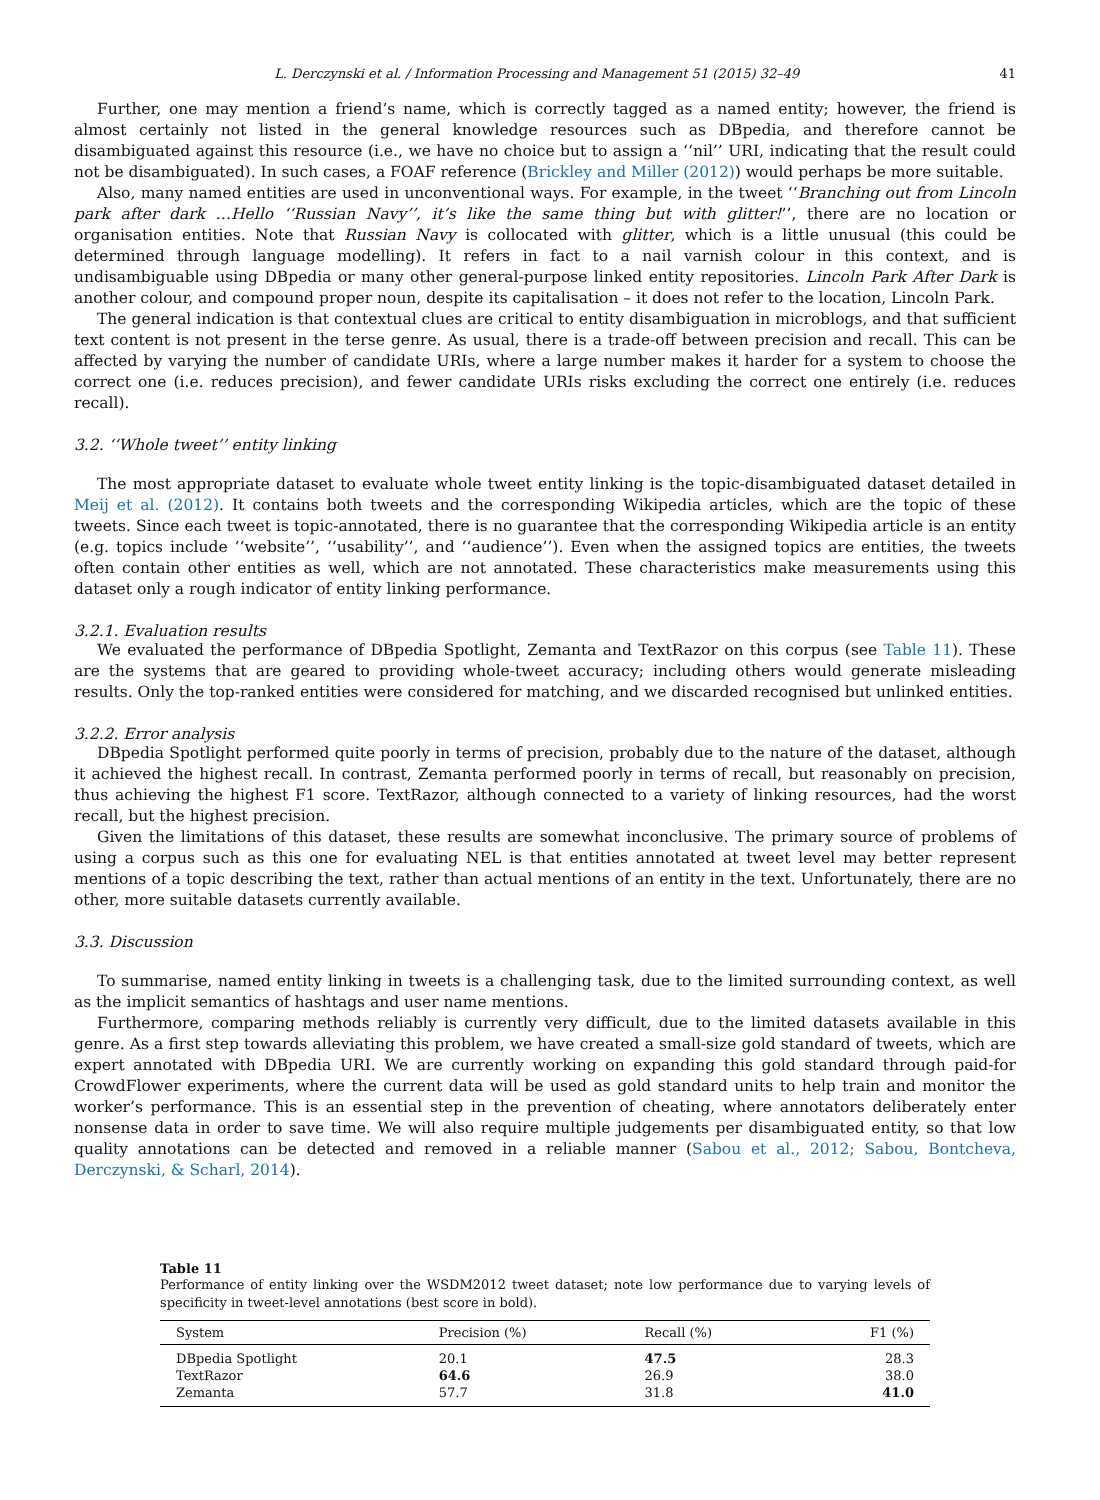L. Derczynski et al. / Information Processing and Management 51 (2015) 32–49 41
Further, one may mention a friend’s name, which is correctly tagged as a named entity; however, the friend is almost certainly not listed in the general knowledge resources such as DBpedia, and therefore cannot be disambiguated against this resource (i.e., we have no choice but to assign a ‘‘nil’’ URI, indicating that the result could not be disambiguated). In such cases, a FOAF reference (Brickley and Miller (2012)) would perhaps be more suitable.
Also, many named entities are used in unconventional ways. For example, in the tweet ‘‘Branching out from Lincoln park after dark …Hello ‘‘Russian Navy’’, it’s like the same thing but with glitter!’’, there are no location or organisation entities. Note that Russian Navy is collocated with glitter, which is a little unusual (this could be determined through language modelling). It refers in fact to a nail varnish colour in this context, and is undisambiguable using DBpedia or many other general-purpose linked entity repositories. Lincoln Park After Dark is another colour, and compound proper noun, despite its capitalisation – it does not refer to the location, Lincoln Park.
The general indication is that contextual clues are critical to entity disambiguation in microblogs, and that sufficient text content is not present in the terse genre. As usual, there is a trade-off between precision and recall. This can be affected by varying the number of candidate URIs, where a large number makes it harder for a system to choose the correct one (i.e. reduces precision), and fewer candidate URIs risks excluding the correct one entirely (i.e. reduces recall).
3.2. ‘‘Whole tweet’’ entity linking
The most appropriate dataset to evaluate whole tweet entity linking is the topic-disambiguated dataset detailed in Meij et al. (2012). It contains both tweets and the corresponding Wikipedia articles, which are the topic of these tweets. Since each tweet is topic-annotated, there is no guarantee that the corresponding Wikipedia article is an entity (e.g. topics include ‘‘website’’, ‘‘usability’’, and ‘‘audience’’). Even when the assigned topics are entities, the tweets often contain other entities as well, which are not annotated. These characteristics make measurements using this dataset only a rough indicator of entity linking performance.
3.2.1. Evaluation results
We evaluated the performance of DBpedia Spotlight, Zemanta and TextRazor on this corpus (see Table 11). These are the systems that are geared to providing whole-tweet accuracy; including others would generate misleading results. Only the top-ranked entities were considered for matching, and we discarded recognised but unlinked entities.
3.2.2. Error analysis
DBpedia Spotlight performed quite poorly in terms of precision, probably due to the nature of the dataset, although it achieved the highest recall. In contrast, Zemanta performed poorly in terms of recall, but reasonably on precision, thus achieving the highest F1 score. TextRazor, although connected to a variety of linking resources, had the worst recall, but the highest precision.
Given the limitations of this dataset, these results are somewhat inconclusive. The primary source of problems of using a corpus such as this one for evaluating NEL is that entities annotated at tweet level may better represent mentions of a topic describing the text, rather than actual mentions of an entity in the text. Unfortunately, there are no other, more suitable datasets currently available.
3.3. Discussion
To summarise, named entity linking in tweets is a challenging task, due to the limited surrounding context, as well as the implicit semantics of hashtags and user name mentions.
Furthermore, comparing methods reliably is currently very difficult, due to the limited datasets available in this genre. As a first step towards alleviating this problem, we have created a small-size gold standard of tweets, which are expert annotated with DBpedia URI. We are currently working on expanding this gold standard through paid-for CrowdFlower experiments, where the current data will be used as gold standard units to help train and monitor the worker’s performance. This is an essential step in the prevention of cheating, where annotators deliberately enter nonsense data in order to save time. We will also require multiple judgements per disambiguated entity, so that low quality annotations can be detected and removed in a reliable manner (Sabou et al., 2012; Sabou, Bontcheva, Derczynski, & Scharl, 2014).
Table 11
Performance of entity linking over the WSDM2012 tweet dataset; note low performance due to varying levels of specificity in tweet-level annotations (best score in bold).
| System | Precision (%) | Recall (%) | F1 (%) |
| --- | --- | --- | --- |
| DBpedia Spotlight | 20.1 | 47.5 | 28.3 |
| TextRazor | 64.6 | 26.9 | 38.0 |
| Zemanta | 57.7 | 31.8 | 41.0 |